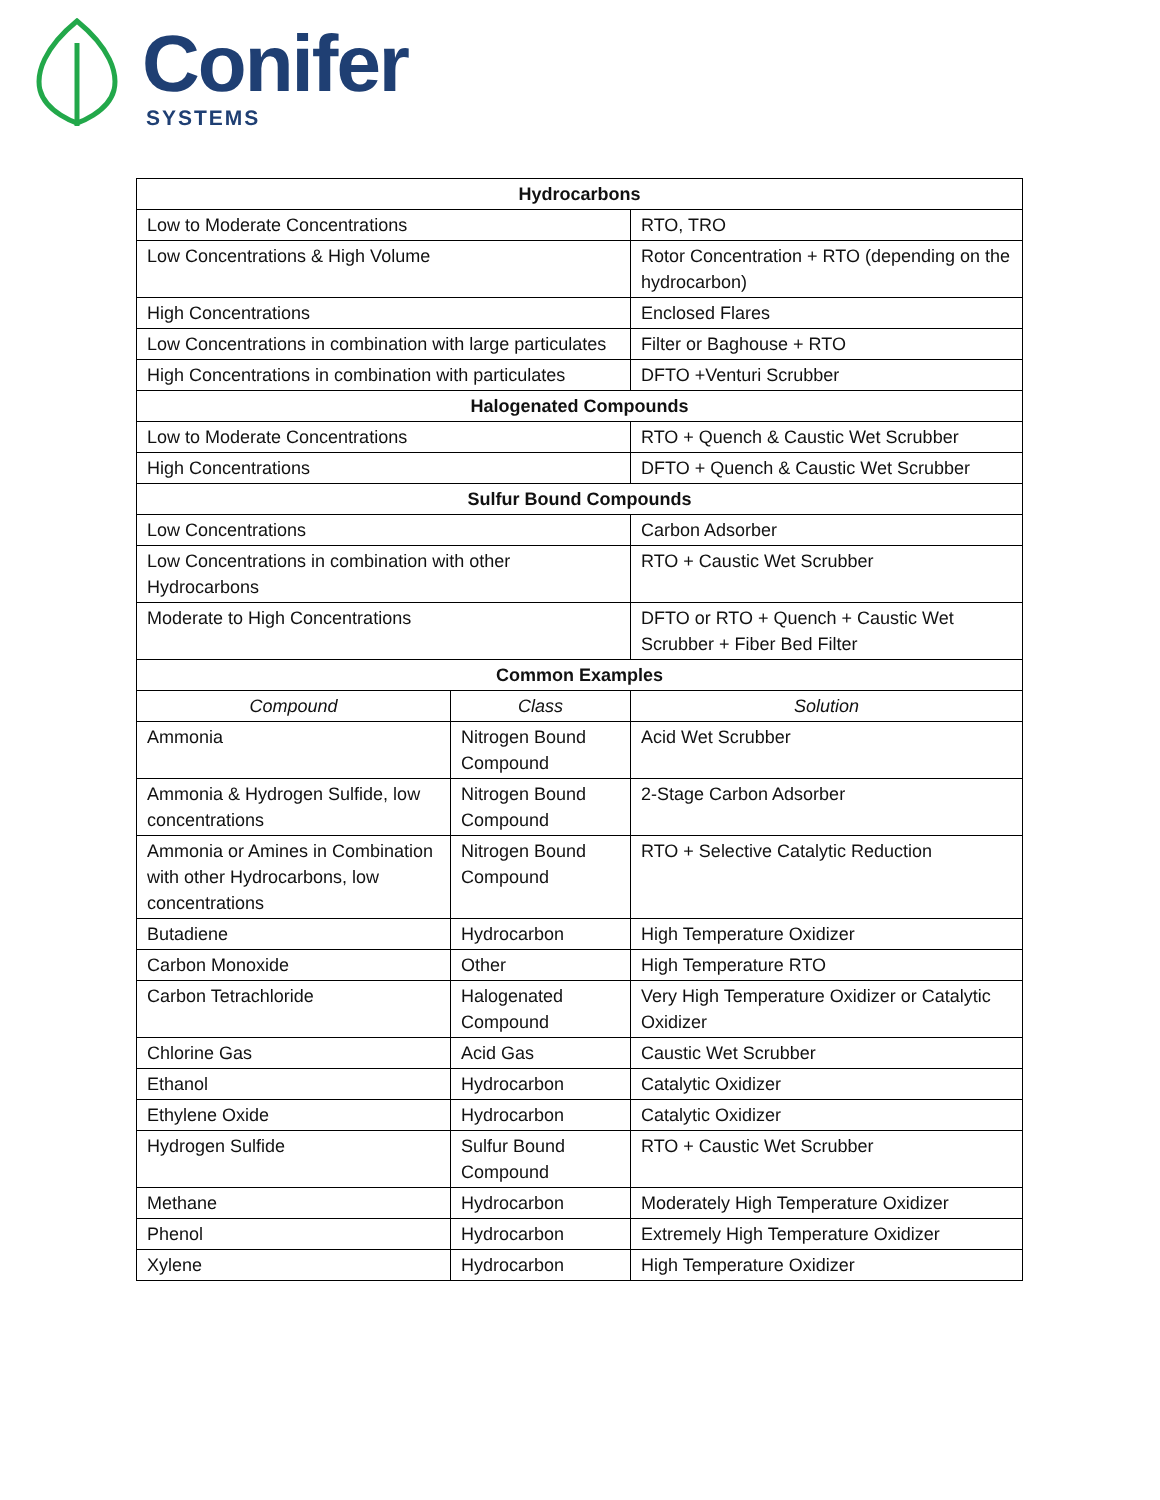Conifer
SYSTEMS
| Hydrocarbons | | |
| --- | --- | --- |
| Low to Moderate Concentrations | | RTO, TRO |
| Low Concentrations & High Volume | | Rotor Concentration + RTO (depending on the hydrocarbon) |
| High Concentrations | | Enclosed Flares |
| Low Concentrations in combination with large particulates | | Filter or Baghouse + RTO |
| High Concentrations in combination with particulates | | DFTO +Venturi Scrubber |
| Halogenated Compounds | | |
| Low to Moderate Concentrations | | RTO + Quench & Caustic Wet Scrubber |
| High Concentrations | | DFTO + Quench & Caustic Wet Scrubber |
| Sulfur Bound Compounds | | |
| Low Concentrations | | Carbon Adsorber |
| Low Concentrations in combination with other Hydrocarbons | | RTO + Caustic Wet Scrubber |
| Moderate to High Concentrations | | DFTO or RTO + Quench + Caustic Wet Scrubber + Fiber Bed Filter |
| Common Examples | | |
| Compound | Class | Solution |
| Ammonia | Nitrogen Bound Compound | Acid Wet Scrubber |
| Ammonia & Hydrogen Sulfide, low concentrations | Nitrogen Bound Compound | 2-Stage Carbon Adsorber |
| Ammonia or Amines in Combination with other Hydrocarbons, low concentrations | Nitrogen Bound Compound | RTO + Selective Catalytic Reduction |
| Butadiene | Hydrocarbon | High Temperature Oxidizer |
| Carbon Monoxide | Other | High Temperature RTO |
| Carbon Tetrachloride | Halogenated Compound | Very High Temperature Oxidizer or Catalytic Oxidizer |
| Chlorine Gas | Acid Gas | Caustic Wet Scrubber |
| Ethanol | Hydrocarbon | Catalytic Oxidizer |
| Ethylene Oxide | Hydrocarbon | Catalytic Oxidizer |
| Hydrogen Sulfide | Sulfur Bound Compound | RTO + Caustic Wet Scrubber |
| Methane | Hydrocarbon | Moderately High Temperature Oxidizer |
| Phenol | Hydrocarbon | Extremely High Temperature Oxidizer |
| Xylene | Hydrocarbon | High Temperature Oxidizer |